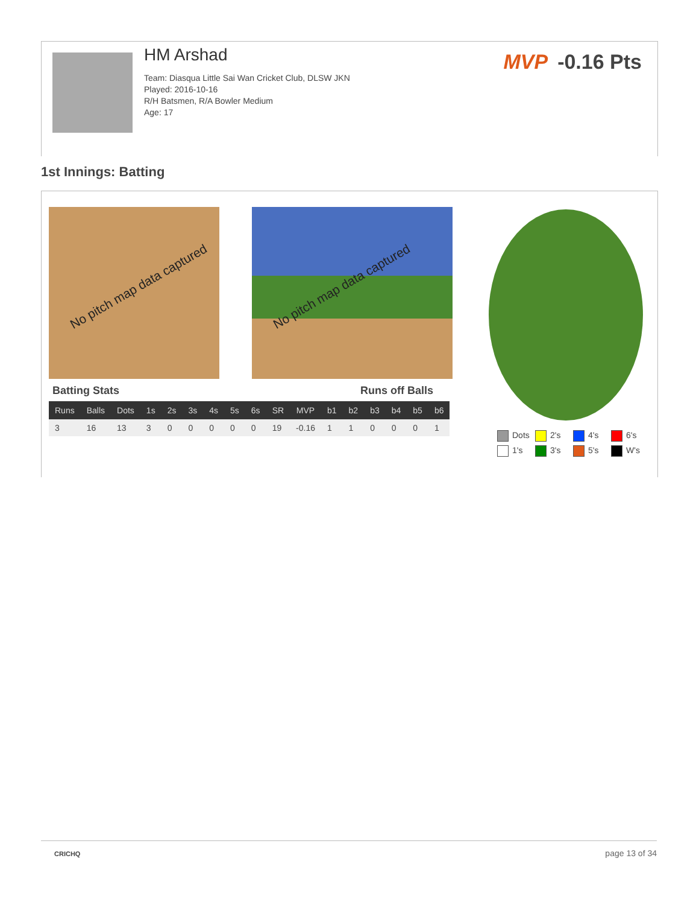HM Arshad
Team: Diasqua Little Sai Wan Cricket Club, DLSW JKN
Played: 2016-10-16
R/H Batsmen, R/A Bowler Medium
Age: 17
MVP -0.16 Pts
1st Innings: Batting
No pitch map data captured No pitch map data captured
Batting Stats Runs off Balls
| Runs | Balls | Dots | 1s | 2s | 3s | 4s | 5s | 6s | SR | MVP | b1 | b2 | b3 | b4 | b5 | b6 |
| --- | --- | --- | --- | --- | --- | --- | --- | --- | --- | --- | --- | --- | --- | --- | --- | --- |
| 3 | 16 | 13 | 3 | 0 | 0 | 0 | 0 | 0 | 19 | -0.16 | 1 | 1 | 0 | 0 | 0 | 1 |
Dots
2's
4's
6's
1's
3's
5's
W's
CRICHQ page 13 of 34